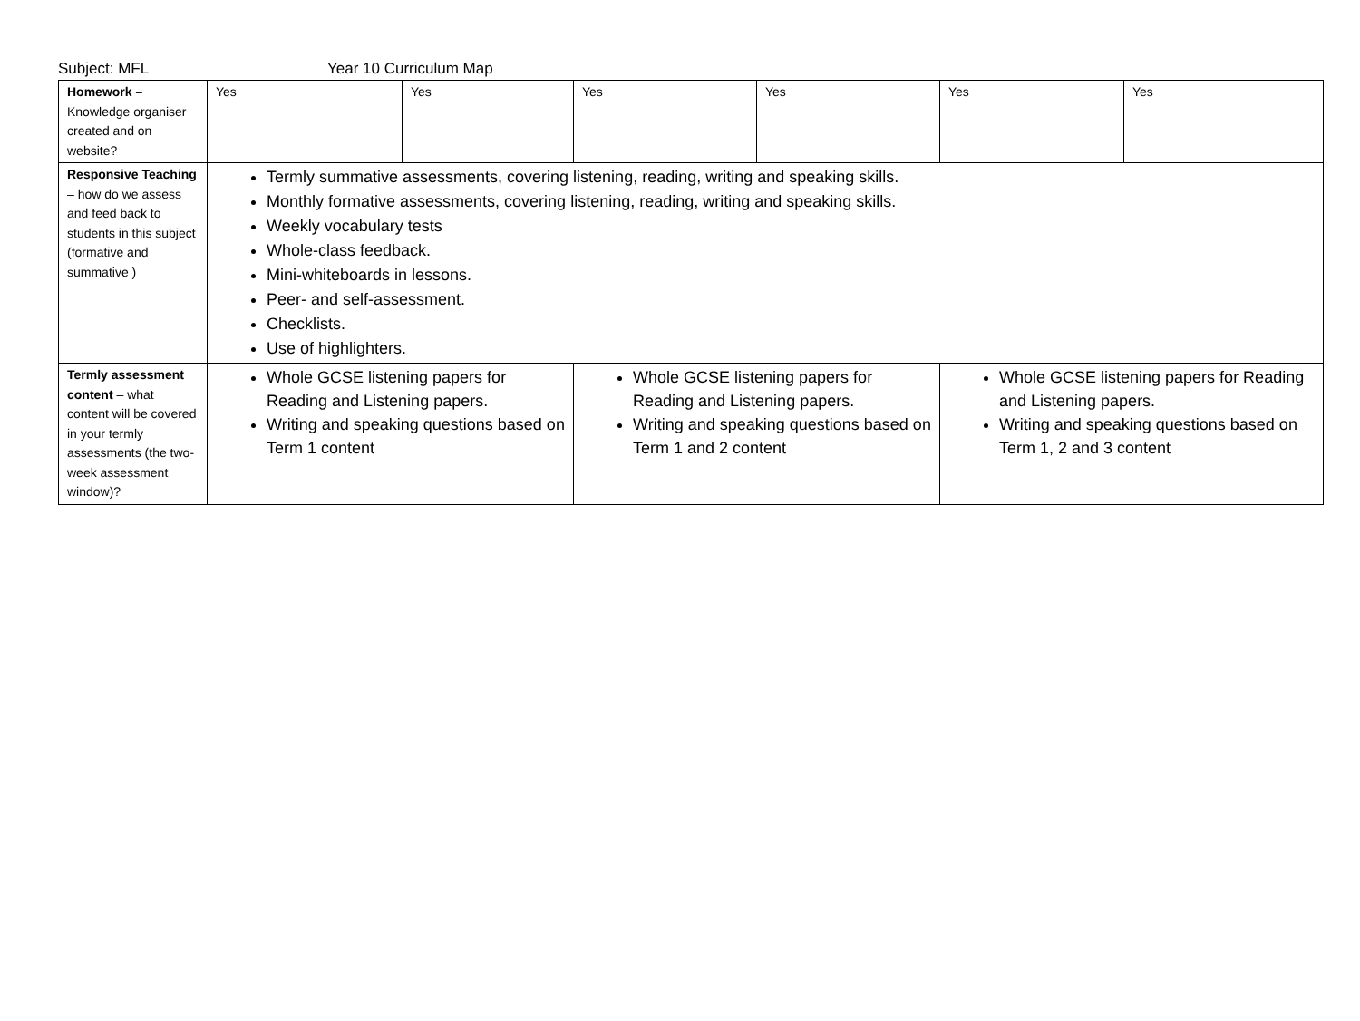Subject: MFL Year 10 Curriculum Map
| Homework – Knowledge organiser created and on website? | Yes | Yes | Yes | Yes | Yes | Yes |
| Responsive Teaching – how do we assess and feed back to students in this subject (formative and summative ) | Termly summative assessments, covering listening, reading, writing and speaking skills. Monthly formative assessments, covering listening, reading, writing and speaking skills. Weekly vocabulary tests Whole-class feedback. Mini-whiteboards in lessons. Peer- and self-assessment. Checklists. Use of highlighters. | | | | | |
| Termly assessment content – what content will be covered in your termly assessments (the two-week assessment window)? | Whole GCSE listening papers for Reading and Listening papers. Writing and speaking questions based on Term 1 content | | Whole GCSE listening papers for Reading and Listening papers. Writing and speaking questions based on Term 1 and 2 content | | Whole GCSE listening papers for Reading and Listening papers. Writing and speaking questions based on Term 1, 2 and 3 content | |